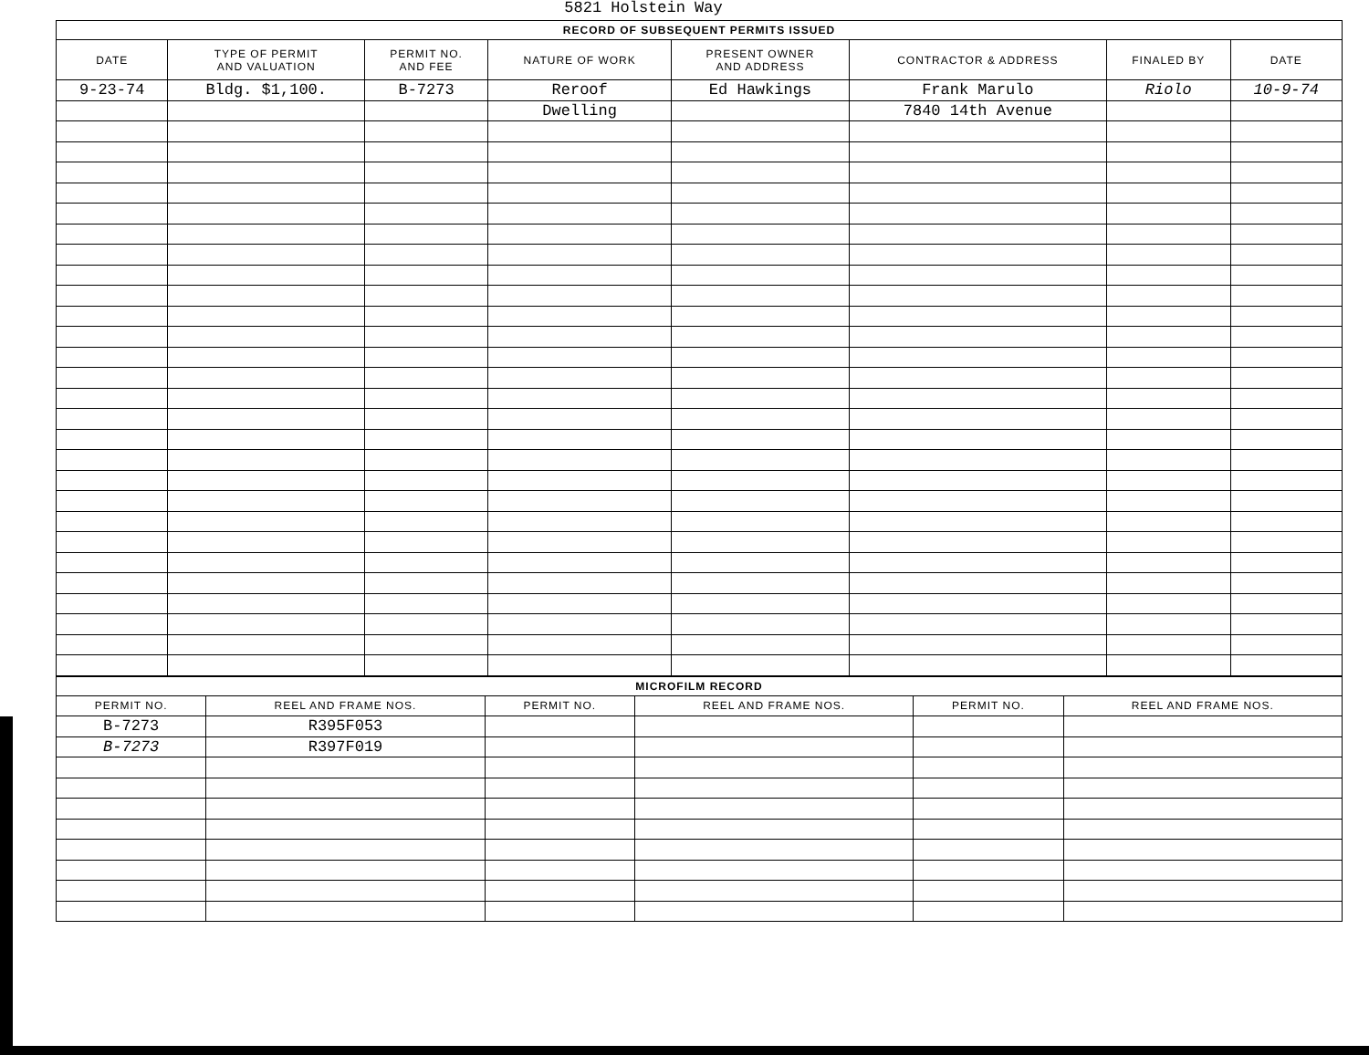5821 Holstein Way
| RECORD OF SUBSEQUENT PERMITS ISSUED | | | | | | | |
| DATE | TYPE OF PERMIT AND VALUATION | PERMIT NO. AND FEE | NATURE OF WORK | PRESENT OWNER AND ADDRESS | CONTRACTOR & ADDRESS | FINALED BY | DATE |
| 9-23-74 | Bldg. $1,100. | B-7273 | Reroof | Ed Hawkings | Frank Marulo | Riolo | 10-9-74 |
| | | | Dwelling | | 7840 14th Avenue | | |
| MICROFILM RECORD | | | | | |
| PERMIT NO. | REEL AND FRAME NOS. | PERMIT NO. | REEL AND FRAME NOS. | PERMIT NO. | REEL AND FRAME NOS. |
| B-7273 | R395F053 | | | | |
| B-7273 | R397F019 | | | | |